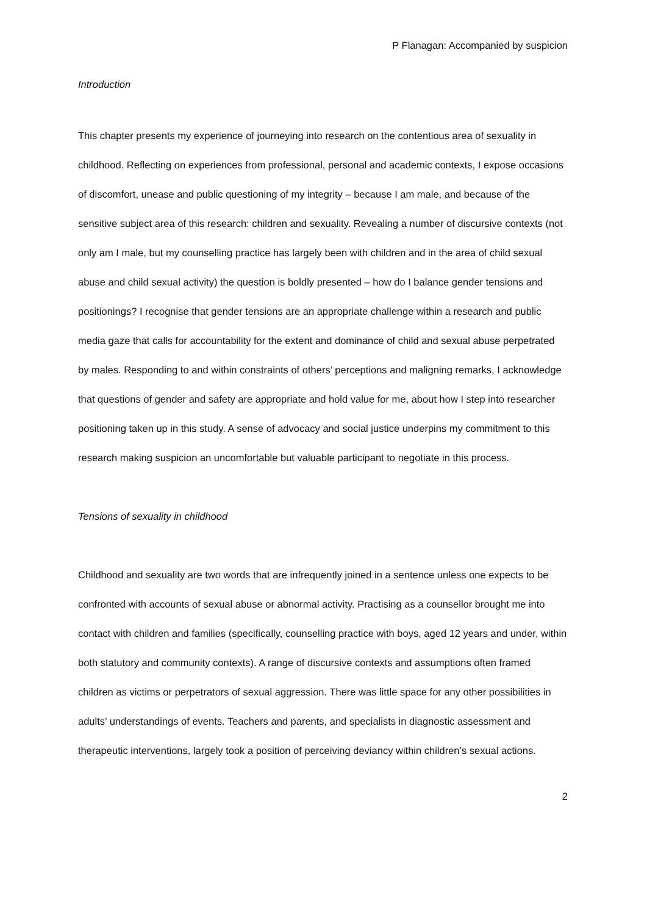P Flanagan: Accompanied by suspicion
Introduction
This chapter presents my experience of journeying into research on the contentious area of sexuality in childhood. Reflecting on experiences from professional, personal and academic contexts, I expose occasions of discomfort, unease and public questioning of my integrity – because I am male, and because of the sensitive subject area of this research: children and sexuality. Revealing a number of discursive contexts (not only am I male, but my counselling practice has largely been with children and in the area of child sexual abuse and child sexual activity) the question is boldly presented – how do I balance gender tensions and positionings? I recognise that gender tensions are an appropriate challenge within a research and public media gaze that calls for accountability for the extent and dominance of child and sexual abuse perpetrated by males. Responding to and within constraints of others’ perceptions and maligning remarks, I acknowledge that questions of gender and safety are appropriate and hold value for me, about how I step into researcher positioning taken up in this study. A sense of advocacy and social justice underpins my commitment to this research making suspicion an uncomfortable but valuable participant to negotiate in this process.
Tensions of sexuality in childhood
Childhood and sexuality are two words that are infrequently joined in a sentence unless one expects to be confronted with accounts of sexual abuse or abnormal activity. Practising as a counsellor brought me into contact with children and families (specifically, counselling practice with boys, aged 12 years and under, within both statutory and community contexts). A range of discursive contexts and assumptions often framed children as victims or perpetrators of sexual aggression. There was little space for any other possibilities in adults’ understandings of events. Teachers and parents, and specialists in diagnostic assessment and therapeutic interventions, largely took a position of perceiving deviancy within children’s sexual actions.
2